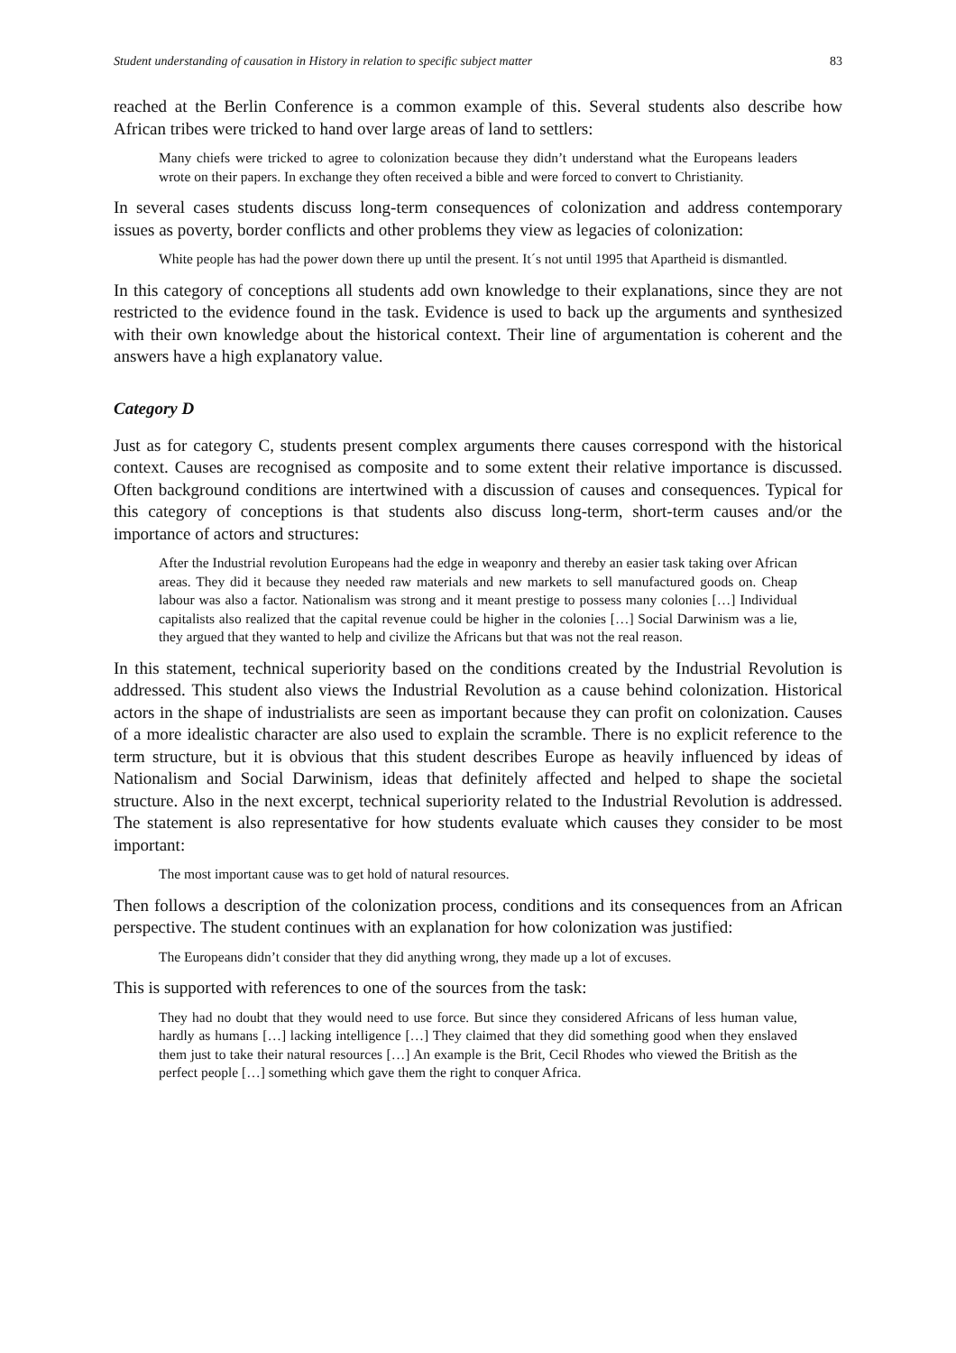Student understanding of causation in History in relation to specific subject matter 83
reached at the Berlin Conference is a common example of this. Several students also describe how African tribes were tricked to hand over large areas of land to settlers:
Many chiefs were tricked to agree to colonization because they didn’t understand what the Europeans leaders wrote on their papers. In exchange they often received a bible and were forced to convert to Christianity.
In several cases students discuss long-term consequences of colonization and address contemporary issues as poverty, border conflicts and other problems they view as legacies of colonization:
White people has had the power down there up until the present. It´s not until 1995 that Apartheid is dismantled.
In this category of conceptions all students add own knowledge to their explanations, since they are not restricted to the evidence found in the task. Evidence is used to back up the arguments and synthesized with their own knowledge about the historical context. Their line of argumentation is coherent and the answers have a high explanatory value.
Category D
Just as for category C, students present complex arguments there causes correspond with the historical context. Causes are recognised as composite and to some extent their relative importance is discussed. Often background conditions are intertwined with a discussion of causes and consequences. Typical for this category of conceptions is that students also discuss long-term, short-term causes and/or the importance of actors and structures:
After the Industrial revolution Europeans had the edge in weaponry and thereby an easier task taking over African areas. They did it because they needed raw materials and new markets to sell manufactured goods on. Cheap labour was also a factor. Nationalism was strong and it meant prestige to possess many colonies […] Individual capitalists also realized that the capital revenue could be higher in the colonies […] Social Darwinism was a lie, they argued that they wanted to help and civilize the Africans but that was not the real reason.
In this statement, technical superiority based on the conditions created by the Industrial Revolution is addressed. This student also views the Industrial Revolution as a cause behind colonization. Historical actors in the shape of industrialists are seen as important because they can profit on colonization. Causes of a more idealistic character are also used to explain the scramble. There is no explicit reference to the term structure, but it is obvious that this student describes Europe as heavily influenced by ideas of Nationalism and Social Darwinism, ideas that definitely affected and helped to shape the societal structure. Also in the next excerpt, technical superiority related to the Industrial Revolution is addressed. The statement is also representative for how students evaluate which causes they consider to be most important:
The most important cause was to get hold of natural resources.
Then follows a description of the colonization process, conditions and its consequences from an African perspective. The student continues with an explanation for how colonization was justified:
The Europeans didn’t consider that they did anything wrong, they made up a lot of excuses.
This is supported with references to one of the sources from the task:
They had no doubt that they would need to use force. But since they considered Africans of less human value, hardly as humans […] lacking intelligence […] They claimed that they did something good when they enslaved them just to take their natural resources […] An example is the Brit, Cecil Rhodes who viewed the British as the perfect people […] something which gave them the right to conquer Africa.